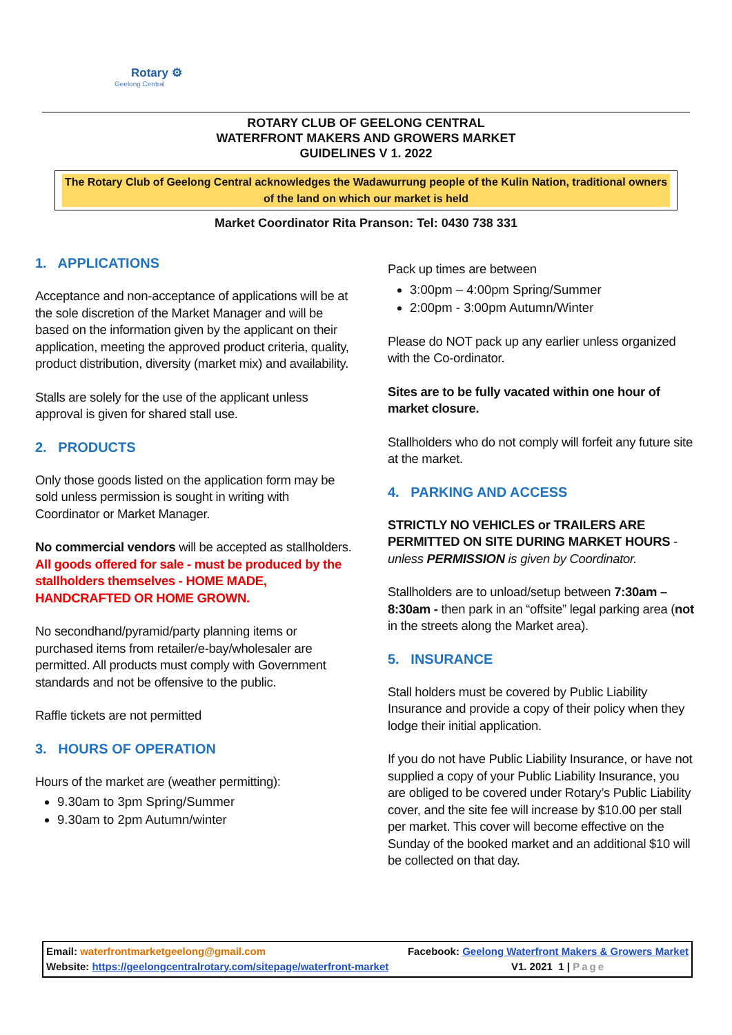Rotary ⚙
Geelong Central
ROTARY CLUB OF GEELONG CENTRAL
WATERFRONT MAKERS AND GROWERS MARKET
GUIDELINES V 1. 2022
The Rotary Club of Geelong Central acknowledges the Wadawurrung people of the Kulin Nation, traditional owners of the land on which our market is held
Market Coordinator Rita Pranson: Tel: 0430 738 331
1. APPLICATIONS
Acceptance and non-acceptance of applications will be at the sole discretion of the Market Manager and will be based on the information given by the applicant on their application, meeting the approved product criteria, quality, product distribution, diversity (market mix) and availability.
Stalls are solely for the use of the applicant unless approval is given for shared stall use.
2. PRODUCTS
Only those goods listed on the application form may be sold unless permission is sought in writing with Coordinator or Market Manager.
No commercial vendors will be accepted as stallholders. All goods offered for sale - must be produced by the stallholders themselves - HOME MADE, HANDCRAFTED OR HOME GROWN.
No secondhand/pyramid/party planning items or purchased items from retailer/e-bay/wholesaler are permitted. All products must comply with Government standards and not be offensive to the public.
Raffle tickets are not permitted
3. HOURS OF OPERATION
Hours of the market are (weather permitting):
9.30am to 3pm Spring/Summer
9.30am to 2pm Autumn/winter
Pack up times are between
3:00pm – 4:00pm Spring/Summer
2:00pm - 3:00pm Autumn/Winter
Please do NOT pack up any earlier unless organized with the Co-ordinator.
Sites are to be fully vacated within one hour of market closure.
Stallholders who do not comply will forfeit any future site at the market.
4. PARKING AND ACCESS
STRICTLY NO VEHICLES or TRAILERS ARE PERMITTED ON SITE DURING MARKET HOURS - unless PERMISSION is given by Coordinator.
Stallholders are to unload/setup between 7:30am – 8:30am - then park in an “offsite” legal parking area (not in the streets along the Market area).
5. INSURANCE
Stall holders must be covered by Public Liability Insurance and provide a copy of their policy when they lodge their initial application.
If you do not have Public Liability Insurance, or have not supplied a copy of your Public Liability Insurance, you are obliged to be covered under Rotary’s Public Liability cover, and the site fee will increase by $10.00 per stall per market. This cover will become effective on the Sunday of the booked market and an additional $10 will be collected on that day.
Email: waterfrontmarketgeelong@gmail.com Facebook: Geelong Waterfront Makers & Growers Market
Website: https://geelongcentralrotary.com/sitepage/waterfront-market V1. 2021 1 | Page